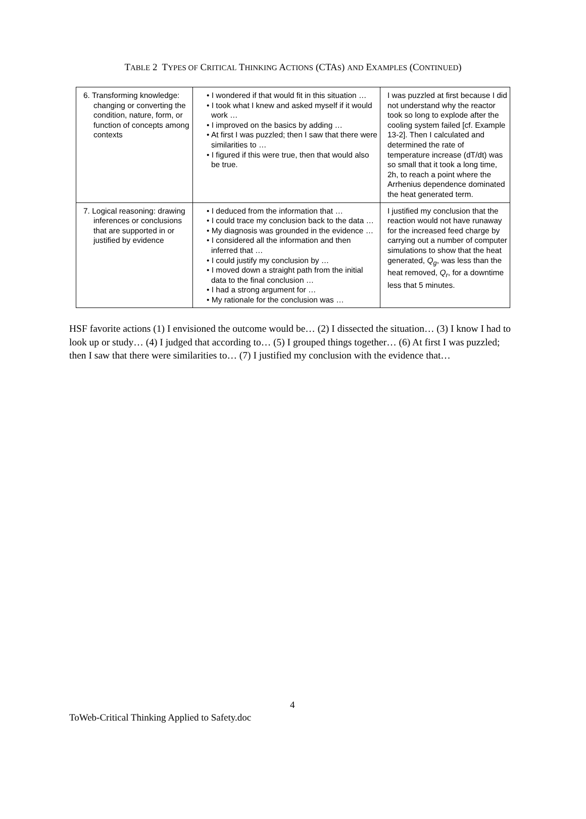TABLE 2 TYPES OF CRITICAL THINKING ACTIONS (CTAS) AND EXAMPLES (CONTINUED)
| 6. Transforming knowledge: changing or converting the condition, nature, form, or function of concepts among contexts | • I wondered if that would fit in this situation … • I took what I knew and asked myself if it would work … • I improved on the basics by adding … • At first I was puzzled; then I saw that there were similarities to … • I figured if this were true, then that would also be true. | I was puzzled at first because I did not understand why the reactor took so long to explode after the cooling system failed [cf. Example 13-2]. Then I calculated and determined the rate of temperature increase (dT/dt) was so small that it took a long time, 2h, to reach a point where the Arrhenius dependence dominated the heat generated term. |
| 7. Logical reasoning: drawing inferences or conclusions that are supported in or justified by evidence | • I deduced from the information that … • I could trace my conclusion back to the data … • My diagnosis was grounded in the evidence … • I considered all the information and then inferred that … • I could justify my conclusion by … • I moved down a straight path from the initial data to the final conclusion … • I had a strong argument for … • My rationale for the conclusion was … | I justified my conclusion that the reaction would not have runaway for the increased feed charge by carrying out a number of computer simulations to show that the heat generated, Q<sub>g</sub>, was less than the heat removed, Q<sub>r</sub>, for a downtime less that 5 minutes. |
HSF favorite actions (1) I envisioned the outcome would be… (2) I dissected the situation… (3) I know I had to look up or study… (4) I judged that according to… (5) I grouped things together… (6) At first I was puzzled; then I saw that there were similarities to… (7) I justified my conclusion with the evidence that…
4
ToWeb-Critical Thinking Applied to Safety.doc